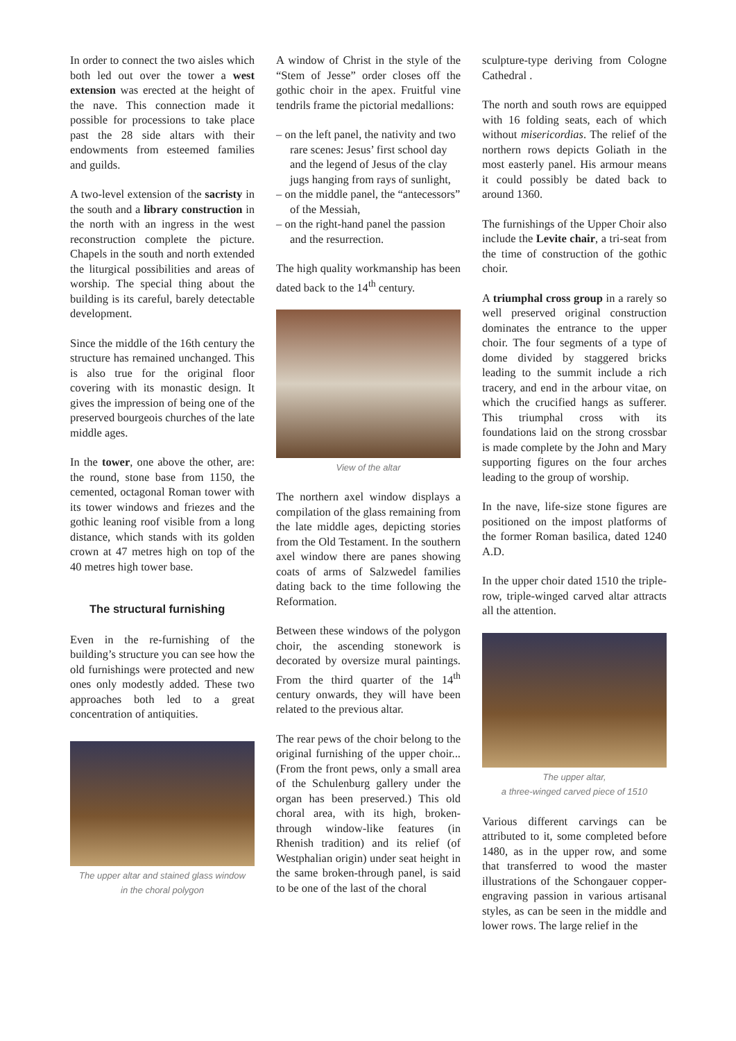In order to connect the two aisles which both led out over the tower a west extension was erected at the height of the nave. This connection made it possible for processions to take place past the 28 side altars with their endowments from esteemed families and guilds.
A two-level extension of the sacristy in the south and a library construction in the north with an ingress in the west reconstruction complete the picture. Chapels in the south and north extended the liturgical possibilities and areas of worship. The special thing about the building is its careful, barely detectable development.
Since the middle of the 16th century the structure has remained unchanged. This is also true for the original floor covering with its monastic design. It gives the impression of being one of the preserved bourgeois churches of the late middle ages.
In the tower, one above the other, are: the round, stone base from 1150, the cemented, octagonal Roman tower with its tower windows and friezes and the gothic leaning roof visible from a long distance, which stands with its golden crown at 47 metres high on top of the 40 metres high tower base.
The structural furnishing
Even in the re-furnishing of the building’s structure you can see how the old furnishings were protected and new ones only modestly added. These two approaches both led to a great concentration of antiquities.
The upper altar and stained glass window
in the choral polygon
A window of Christ in the style of the “Stem of Jesse” order closes off the gothic choir in the apex. Fruitful vine tendrils frame the pictorial medallions:
– on the left panel, the nativity and two rare scenes: Jesus’ first school day and the legend of Jesus of the clay jugs hanging from rays of sunlight,
– on the middle panel, the “antecessors” of the Messiah,
– on the right-hand panel the passion and the resurrection.
The high quality workmanship has been dated back to the 14<sup>th</sup> century.
View of the altar
The northern axel window displays a compilation of the glass remaining from the late middle ages, depicting stories from the Old Testament. In the southern axel window there are panes showing coats of arms of Salzwedel families dating back to the time following the Reformation.
Between these windows of the polygon choir, the ascending stonework is decorated by oversize mural paintings. From the third quarter of the 14<sup>th</sup> century onwards, they will have been related to the previous altar.
The rear pews of the choir belong to the original furnishing of the upper choir... (From the front pews, only a small area of the Schulenburg gallery under the organ has been preserved.) This old choral area, with its high, broken-through window-like features (in Rhenish tradition) and its relief (of Westphalian origin) under seat height in the same broken-through panel, is said to be one of the last of the choral
sculpture-type deriving from Cologne Cathedral .
The north and south rows are equipped with 16 folding seats, each of which without misericordias. The relief of the northern rows depicts Goliath in the most easterly panel. His armour means it could possibly be dated back to around 1360.
The furnishings of the Upper Choir also include the Levite chair, a tri-seat from the time of construction of the gothic choir.
A triumphal cross group in a rarely so well preserved original construction dominates the entrance to the upper choir. The four segments of a type of dome divided by staggered bricks leading to the summit include a rich tracery, and end in the arbour vitae, on which the crucified hangs as sufferer. This triumphal cross with its foundations laid on the strong crossbar is made complete by the John and Mary supporting figures on the four arches leading to the group of worship.
In the nave, life-size stone figures are positioned on the impost platforms of the former Roman basilica, dated 1240 A.D.
In the upper choir dated 1510 the triple-row, triple-winged carved altar attracts all the attention.
The upper altar,
a three-winged carved piece of 1510
Various different carvings can be attributed to it, some completed before 1480, as in the upper row, and some that transferred to wood the master illustrations of the Schongauer copper-engraving passion in various artisanal styles, as can be seen in the middle and lower rows. The large relief in the